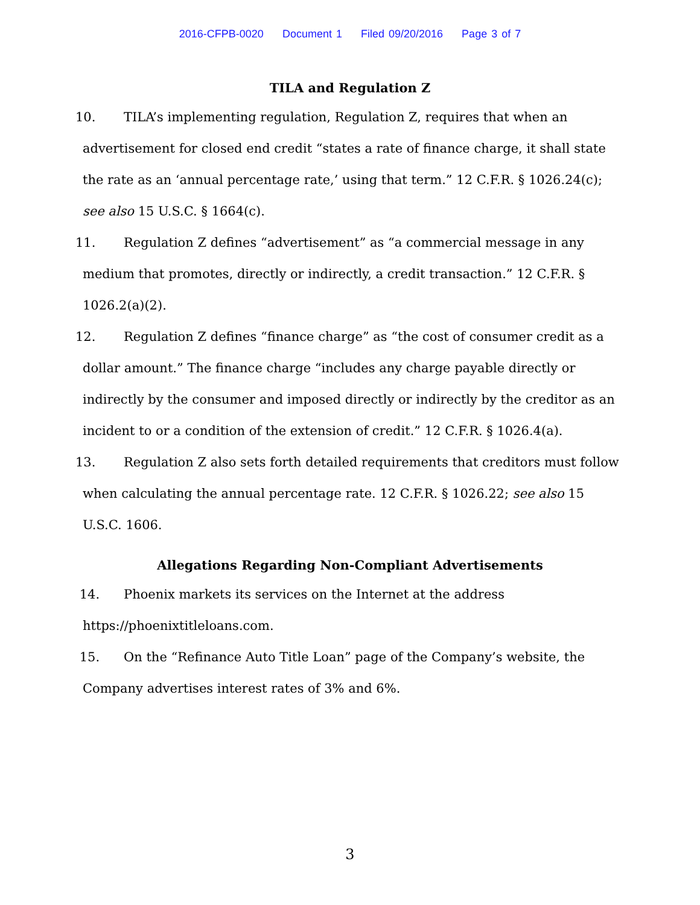2016-CFPB-0020 Document 1 Filed 09/20/2016 Page 3 of 7
TILA and Regulation Z
10. TILA’s implementing regulation, Regulation Z, requires that when an advertisement for closed end credit “states a rate of finance charge, it shall state the rate as an ‘annual percentage rate,’ using that term.” 12 C.F.R. § 1026.24(c); see also 15 U.S.C. § 1664(c).
11. Regulation Z defines “advertisement” as “a commercial message in any medium that promotes, directly or indirectly, a credit transaction.” 12 C.F.R. § 1026.2(a)(2).
12. Regulation Z defines “finance charge” as “the cost of consumer credit as a dollar amount.” The finance charge “includes any charge payable directly or indirectly by the consumer and imposed directly or indirectly by the creditor as an incident to or a condition of the extension of credit.” 12 C.F.R. § 1026.4(a).
13. Regulation Z also sets forth detailed requirements that creditors must follow when calculating the annual percentage rate. 12 C.F.R. § 1026.22; see also 15 U.S.C. 1606.
Allegations Regarding Non-Compliant Advertisements
14. Phoenix markets its services on the Internet at the address https://phoenixtitleloans.com.
15. On the “Refinance Auto Title Loan” page of the Company’s website, the Company advertises interest rates of 3% and 6%.
3